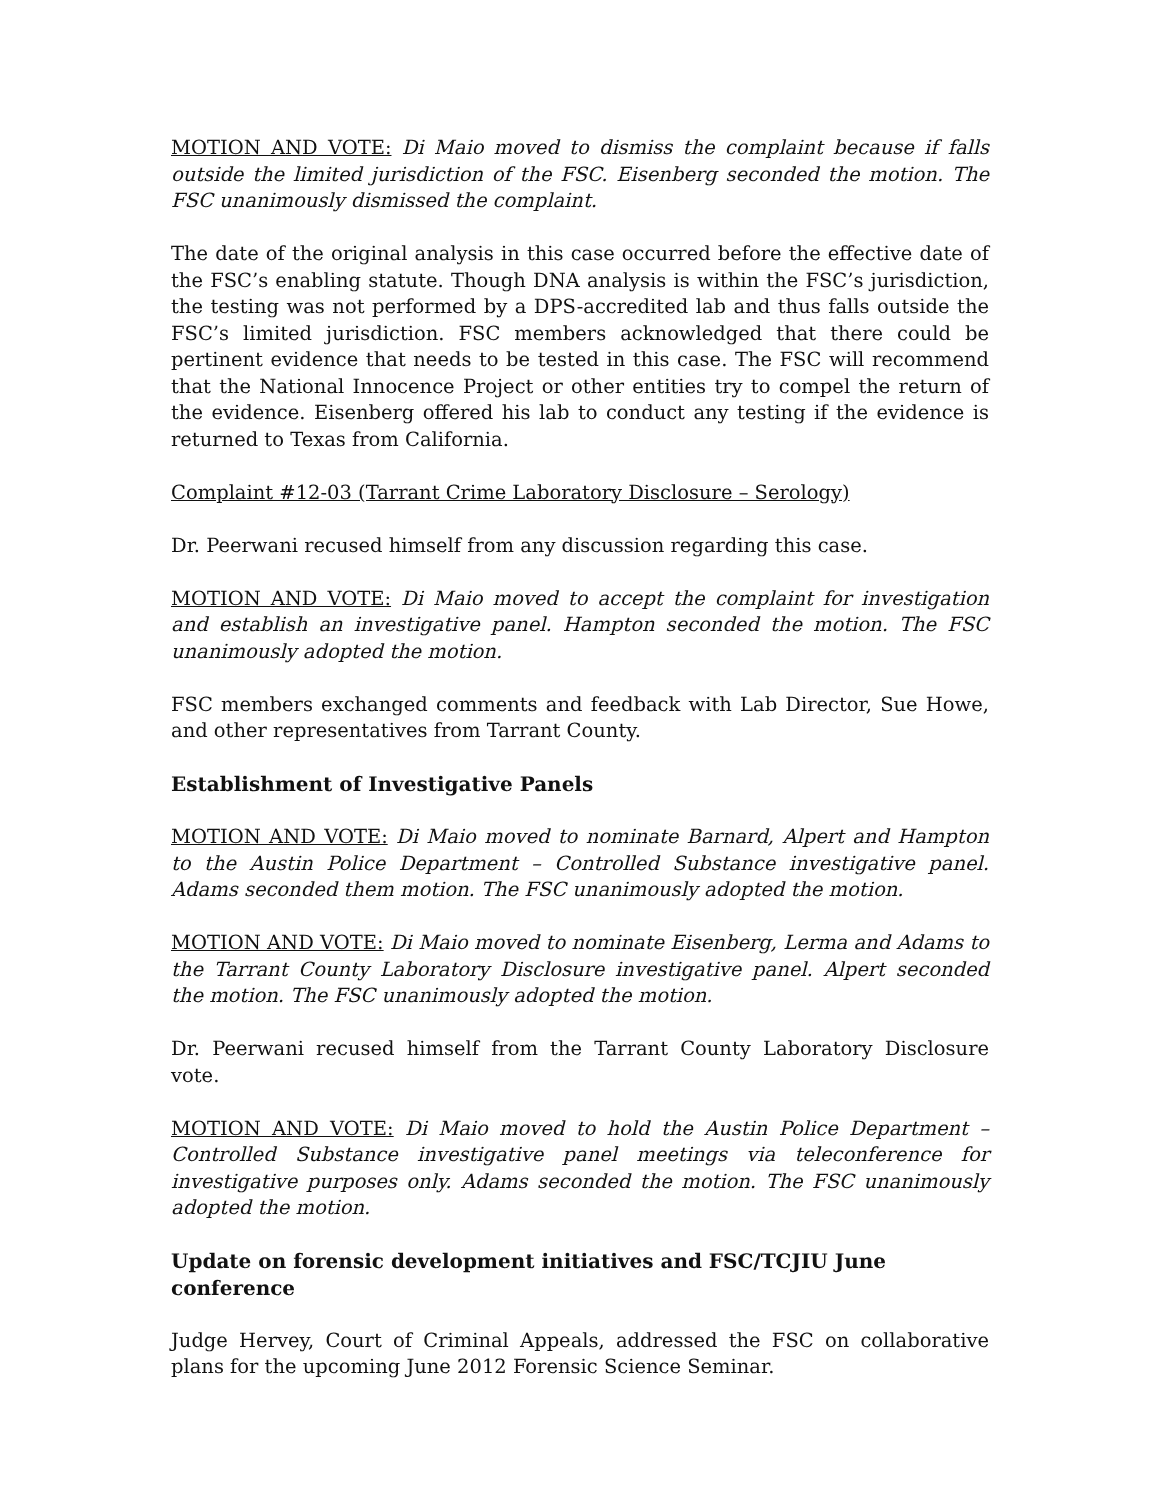MOTION AND VOTE: Di Maio moved to dismiss the complaint because if falls outside the limited jurisdiction of the FSC. Eisenberg seconded the motion. The FSC unanimously dismissed the complaint.
The date of the original analysis in this case occurred before the effective date of the FSC’s enabling statute. Though DNA analysis is within the FSC’s jurisdiction, the testing was not performed by a DPS-accredited lab and thus falls outside the FSC’s limited jurisdiction. FSC members acknowledged that there could be pertinent evidence that needs to be tested in this case. The FSC will recommend that the National Innocence Project or other entities try to compel the return of the evidence. Eisenberg offered his lab to conduct any testing if the evidence is returned to Texas from California.
Complaint #12-03 (Tarrant Crime Laboratory Disclosure – Serology)
Dr. Peerwani recused himself from any discussion regarding this case.
MOTION AND VOTE: Di Maio moved to accept the complaint for investigation and establish an investigative panel. Hampton seconded the motion. The FSC unanimously adopted the motion.
FSC members exchanged comments and feedback with Lab Director, Sue Howe, and other representatives from Tarrant County.
Establishment of Investigative Panels
MOTION AND VOTE: Di Maio moved to nominate Barnard, Alpert and Hampton to the Austin Police Department – Controlled Substance investigative panel. Adams seconded them motion. The FSC unanimously adopted the motion.
MOTION AND VOTE: Di Maio moved to nominate Eisenberg, Lerma and Adams to the Tarrant County Laboratory Disclosure investigative panel. Alpert seconded the motion. The FSC unanimously adopted the motion.
Dr. Peerwani recused himself from the Tarrant County Laboratory Disclosure vote.
MOTION AND VOTE: Di Maio moved to hold the Austin Police Department – Controlled Substance investigative panel meetings via teleconference for investigative purposes only. Adams seconded the motion. The FSC unanimously adopted the motion.
Update on forensic development initiatives and FSC/TCJIU June conference
Judge Hervey, Court of Criminal Appeals, addressed the FSC on collaborative plans for the upcoming June 2012 Forensic Science Seminar.